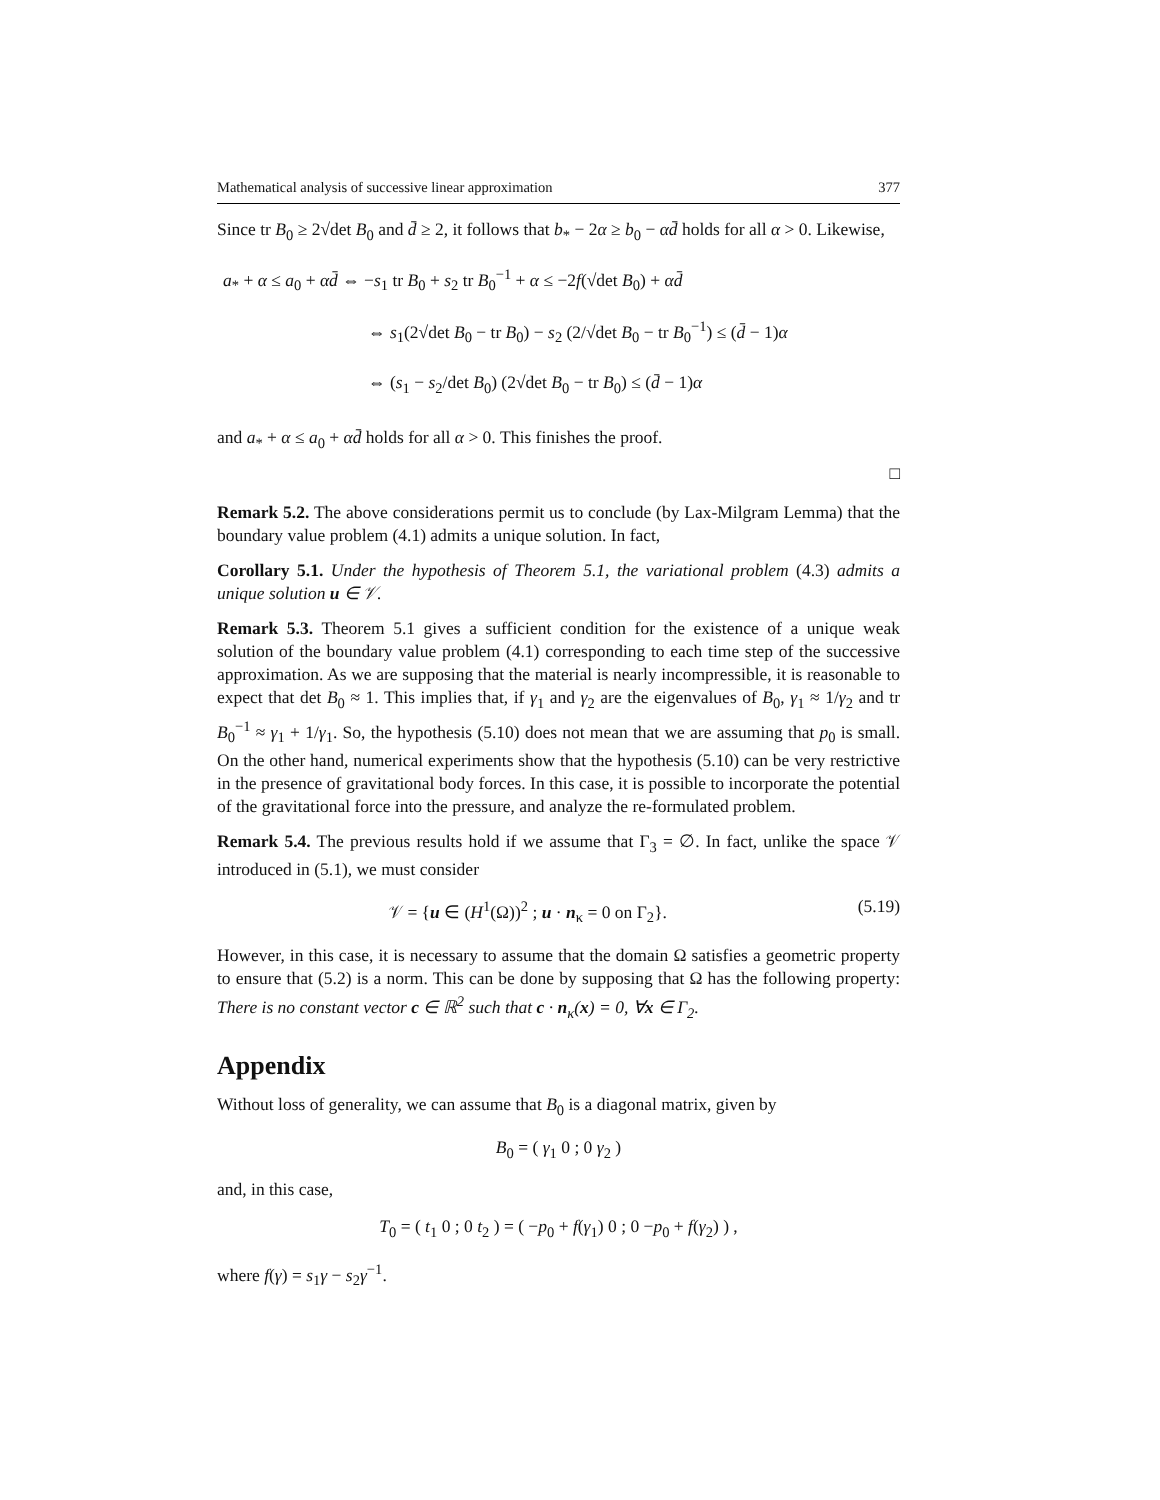Mathematical analysis of successive linear approximation 377
Since tr B<sub>0</sub> ≥ 2√det B<sub>0</sub> and d̄ ≥ 2, it follows that b<sub>*</sub> − 2α ≥ b<sub>0</sub> − αd̄ holds for all α > 0. Likewise,
a<sub>*</sub> + α ≤ a<sub>0</sub> + αd̄ ⇔ −s<sub>1</sub> tr B<sub>0</sub> + s<sub>2</sub> tr B<sub>0</sub><sup>−1</sup> + α ≤ −2f(√det B<sub>0</sub>) + αd̄
⇔ s<sub>1</sub>(2√det B<sub>0</sub> − tr B<sub>0</sub>) − s<sub>2</sub> (2/√det B<sub>0</sub> − tr B<sub>0</sub><sup>−1</sup>) ≤ (d̄ − 1)α
⇔ (s<sub>1</sub> − s<sub>2</sub>/det B<sub>0</sub>) (2√det B<sub>0</sub> − tr B<sub>0</sub>) ≤ (d̄ − 1)α
and a<sub>*</sub> + α ≤ a<sub>0</sub> + αd̄ holds for all α > 0. This finishes the proof.
□
Remark 5.2. The above considerations permit us to conclude (by Lax-Milgram Lemma) that the boundary value problem (4.1) admits a unique solution. In fact,
Corollary 5.1. Under the hypothesis of Theorem 5.1, the variational problem (4.3) admits a unique solution u ∈ 𝒱.
Remark 5.3. Theorem 5.1 gives a sufficient condition for the existence of a unique weak solution of the boundary value problem (4.1) corresponding to each time step of the successive approximation. As we are supposing that the material is nearly incompressible, it is reasonable to expect that det B<sub>0</sub> ≈ 1. This implies that, if γ<sub>1</sub> and γ<sub>2</sub> are the eigenvalues of B<sub>0</sub>, γ<sub>1</sub> ≈ 1/γ<sub>2</sub> and tr B<sub>0</sub><sup>−1</sup> ≈ γ<sub>1</sub> + 1/γ<sub>1</sub>. So, the hypothesis (5.10) does not mean that we are assuming that p<sub>0</sub> is small. On the other hand, numerical experiments show that the hypothesis (5.10) can be very restrictive in the presence of gravitational body forces. In this case, it is possible to incorporate the potential of the gravitational force into the pressure, and analyze the re-formulated problem.
Remark 5.4. The previous results hold if we assume that Γ<sub>3</sub> = ∅. In fact, unlike the space 𝒱 introduced in (5.1), we must consider
𝒱 = {u ∈ (H<sup>1</sup>(Ω))<sup>2</sup> ; u · n<sub>κ</sub> = 0 on Γ<sub>2</sub>}. (5.19)
However, in this case, it is necessary to assume that the domain Ω satisfies a geometric property to ensure that (5.2) is a norm. This can be done by supposing that Ω has the following property: There is no constant vector c ∈ ℝ<sup>2</sup> such that c · n<sub>κ</sub>(x) = 0, ∀x ∈ Γ<sub>2</sub>.
Appendix
Without loss of generality, we can assume that B<sub>0</sub> is a diagonal matrix, given by
B<sub>0</sub> = ( γ<sub>1</sub> 0 ; 0 γ<sub>2</sub> )
and, in this case,
T<sub>0</sub> = ( t<sub>1</sub> 0 ; 0 t<sub>2</sub> ) = ( −p<sub>0</sub> + f(γ<sub>1</sub>) 0 ; 0 −p<sub>0</sub> + f(γ<sub>2</sub>) ) ,
where f(γ) = s<sub>1</sub>γ − s<sub>2</sub>γ<sup>−1</sup>.